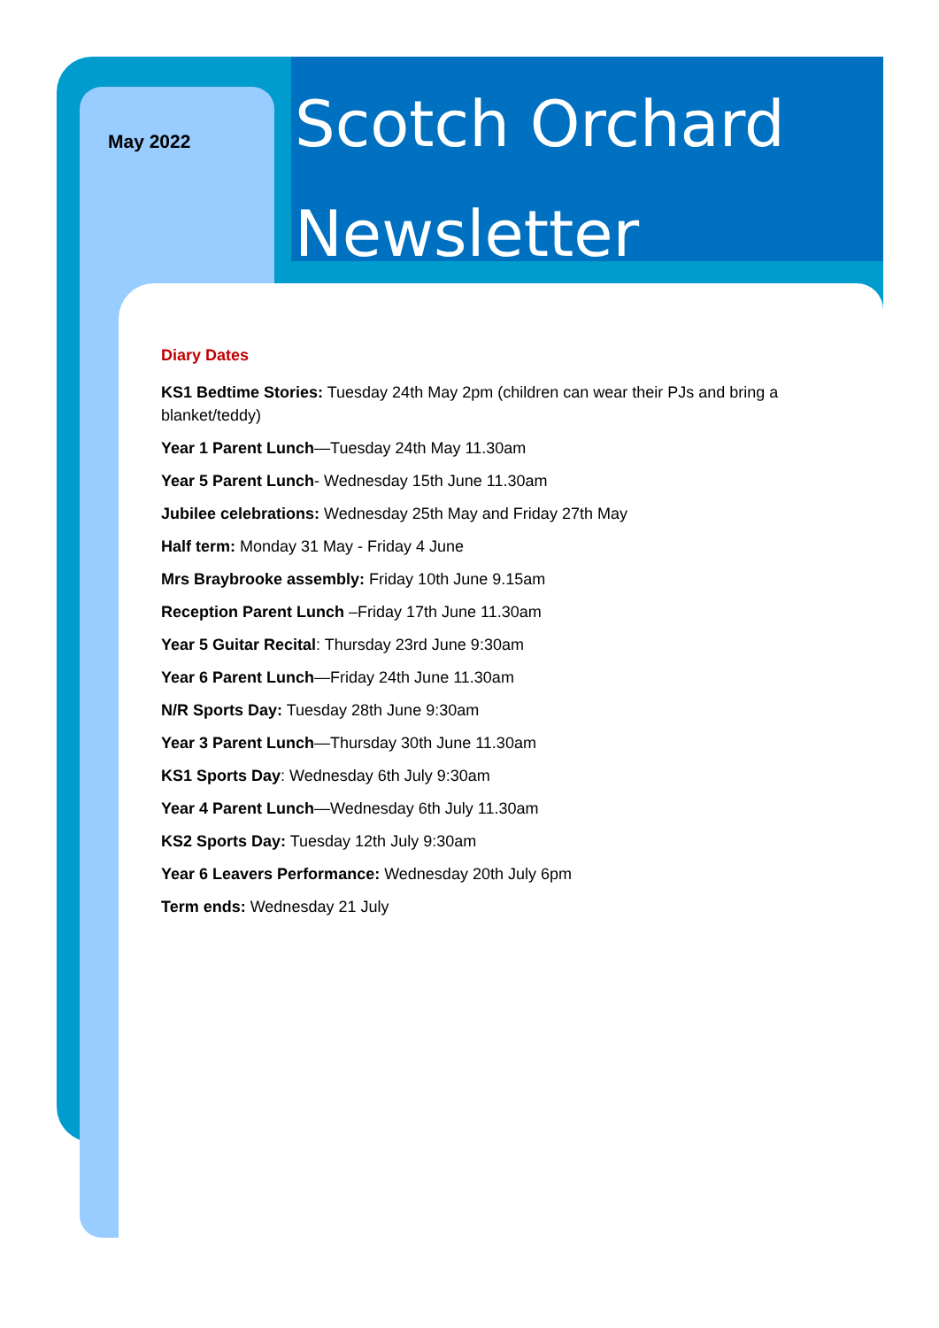May 2022
Scotch Orchard
Newsletter
Diary Dates
KS1 Bedtime Stories: Tuesday 24th May 2pm (children can wear their PJs and bring a blanket/teddy)
Year 1 Parent Lunch—Tuesday 24th May 11.30am
Year 5 Parent Lunch- Wednesday 15th June 11.30am
Jubilee celebrations: Wednesday 25th May and Friday 27th May
Half term: Monday 31 May - Friday 4 June
Mrs Braybrooke assembly: Friday 10th June 9.15am
Reception Parent Lunch –Friday 17th June 11.30am
Year 5 Guitar Recital: Thursday 23rd June 9:30am
Year 6 Parent Lunch—Friday 24th June 11.30am
N/R Sports Day: Tuesday 28th June 9:30am
Year 3 Parent Lunch—Thursday 30th June 11.30am
KS1 Sports Day: Wednesday 6th July 9:30am
Year 4 Parent Lunch—Wednesday 6th July 11.30am
KS2 Sports Day: Tuesday 12th July 9:30am
Year 6 Leavers Performance: Wednesday 20th July 6pm
Term ends: Wednesday 21 July